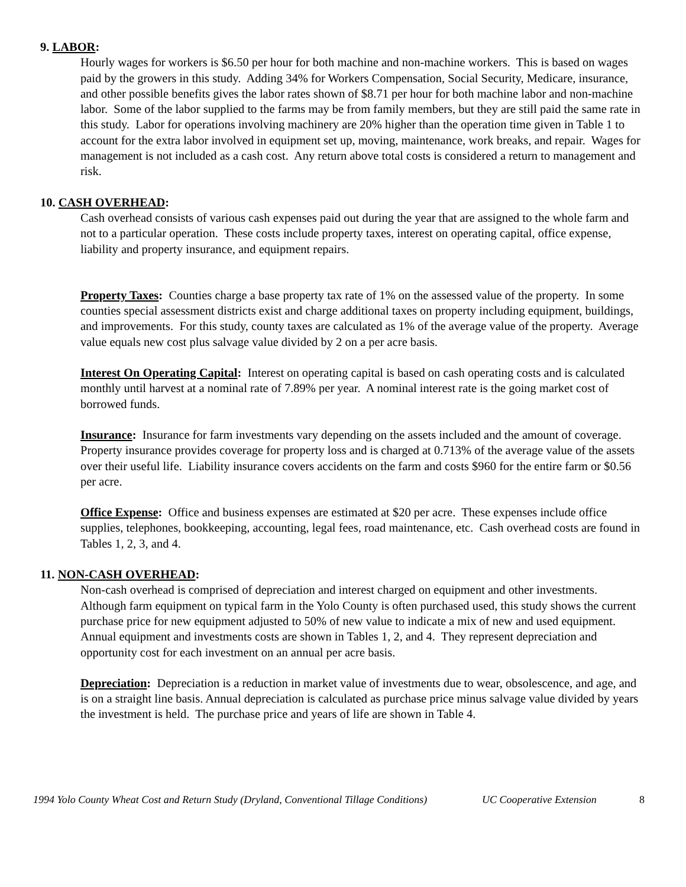9. LABOR:
Hourly wages for workers is $6.50 per hour for both machine and non-machine workers. This is based on wages paid by the growers in this study. Adding 34% for Workers Compensation, Social Security, Medicare, insurance, and other possible benefits gives the labor rates shown of $8.71 per hour for both machine labor and non-machine labor. Some of the labor supplied to the farms may be from family members, but they are still paid the same rate in this study. Labor for operations involving machinery are 20% higher than the operation time given in Table 1 to account for the extra labor involved in equipment set up, moving, maintenance, work breaks, and repair. Wages for management is not included as a cash cost. Any return above total costs is considered a return to management and risk.
10. CASH OVERHEAD:
Cash overhead consists of various cash expenses paid out during the year that are assigned to the whole farm and not to a particular operation. These costs include property taxes, interest on operating capital, office expense, liability and property insurance, and equipment repairs.
Property Taxes: Counties charge a base property tax rate of 1% on the assessed value of the property. In some counties special assessment districts exist and charge additional taxes on property including equipment, buildings, and improvements. For this study, county taxes are calculated as 1% of the average value of the property. Average value equals new cost plus salvage value divided by 2 on a per acre basis.
Interest On Operating Capital: Interest on operating capital is based on cash operating costs and is calculated monthly until harvest at a nominal rate of 7.89% per year. A nominal interest rate is the going market cost of borrowed funds.
Insurance: Insurance for farm investments vary depending on the assets included and the amount of coverage. Property insurance provides coverage for property loss and is charged at 0.713% of the average value of the assets over their useful life. Liability insurance covers accidents on the farm and costs $960 for the entire farm or $0.56 per acre.
Office Expense: Office and business expenses are estimated at $20 per acre. These expenses include office supplies, telephones, bookkeeping, accounting, legal fees, road maintenance, etc. Cash overhead costs are found in Tables 1, 2, 3, and 4.
11. NON-CASH OVERHEAD:
Non-cash overhead is comprised of depreciation and interest charged on equipment and other investments. Although farm equipment on typical farm in the Yolo County is often purchased used, this study shows the current purchase price for new equipment adjusted to 50% of new value to indicate a mix of new and used equipment. Annual equipment and investments costs are shown in Tables 1, 2, and 4. They represent depreciation and opportunity cost for each investment on an annual per acre basis.
Depreciation: Depreciation is a reduction in market value of investments due to wear, obsolescence, and age, and is on a straight line basis. Annual depreciation is calculated as purchase price minus salvage value divided by years the investment is held. The purchase price and years of life are shown in Table 4.
1994 Yolo County Wheat Cost and Return Study (Dryland, Conventional Tillage Conditions) UC Cooperative Extension 8